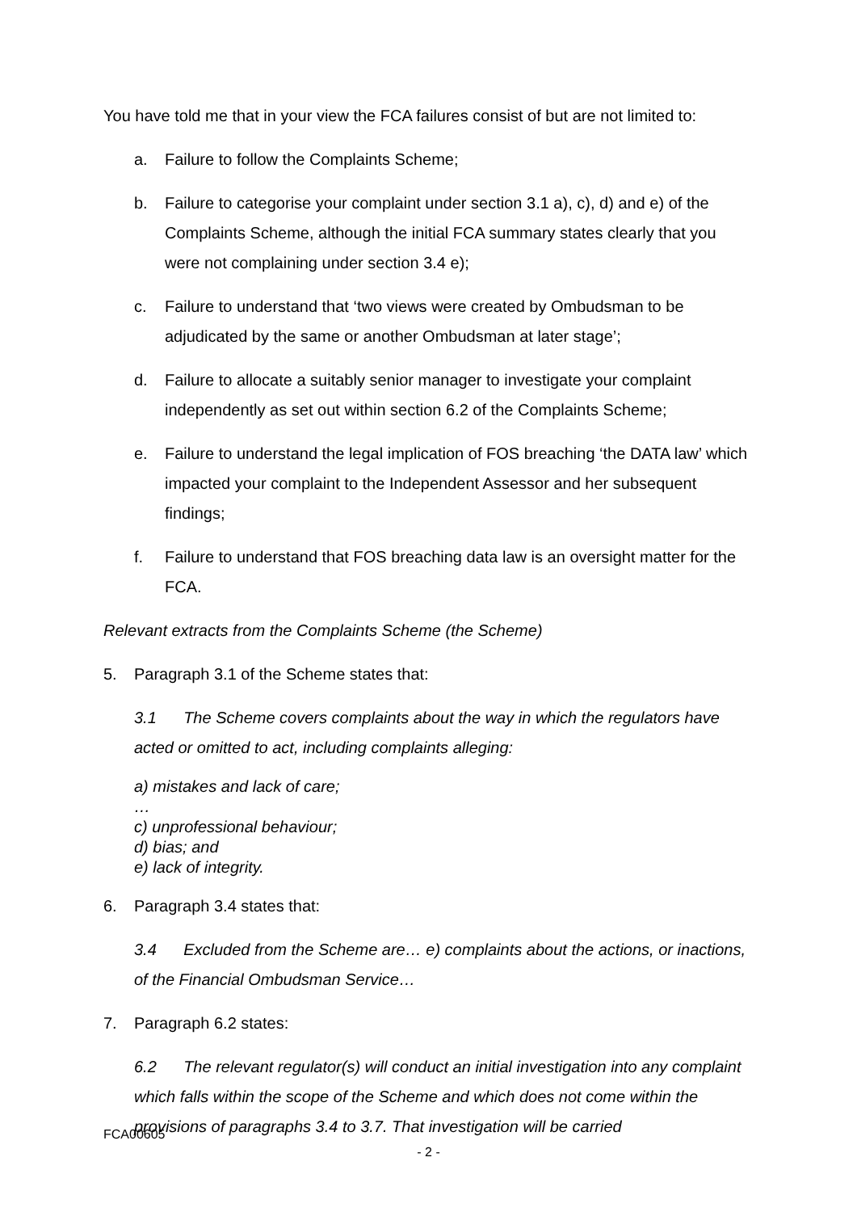You have told me that in your view the FCA failures consist of but are not limited to:
a. Failure to follow the Complaints Scheme;
b. Failure to categorise your complaint under section 3.1 a), c), d) and e) of the Complaints Scheme, although the initial FCA summary states clearly that you were not complaining under section 3.4 e);
c. Failure to understand that ‘two views were created by Ombudsman to be adjudicated by the same or another Ombudsman at later stage’;
d. Failure to allocate a suitably senior manager to investigate your complaint independently as set out within section 6.2 of the Complaints Scheme;
e. Failure to understand the legal implication of FOS breaching ‘the DATA law’ which impacted your complaint to the Independent Assessor and her subsequent findings;
f. Failure to understand that FOS breaching data law is an oversight matter for the FCA.
Relevant extracts from the Complaints Scheme (the Scheme)
5. Paragraph 3.1 of the Scheme states that:
3.1 The Scheme covers complaints about the way in which the regulators have acted or omitted to act, including complaints alleging:
a) mistakes and lack of care;
…
c) unprofessional behaviour;
d) bias; and
e) lack of integrity.
6. Paragraph 3.4 states that:
3.4 Excluded from the Scheme are… e) complaints about the actions, or inactions, of the Financial Ombudsman Service…
7. Paragraph 6.2 states:
6.2 The relevant regulator(s) will conduct an initial investigation into any complaint which falls within the scope of the Scheme and which does not come within the provisions of paragraphs 3.4 to 3.7. That investigation will be carried
FCA00605
- 2 -